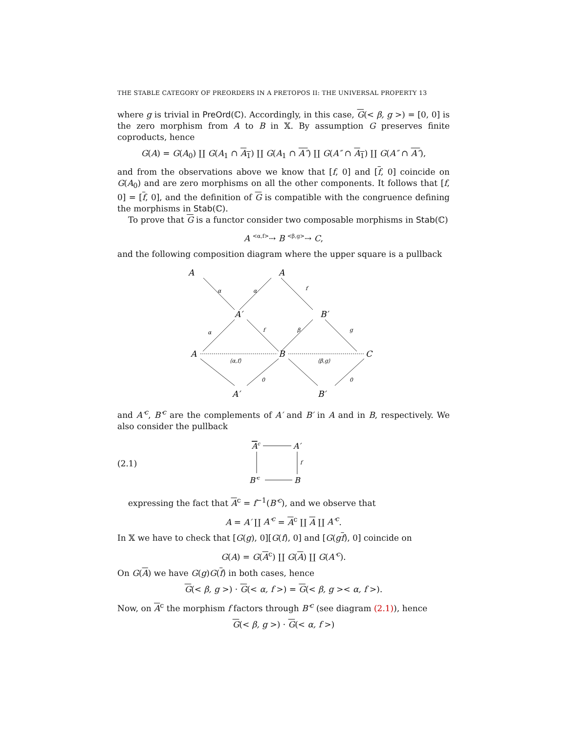THE STABLE CATEGORY OF PREORDERS IN A PRETOPOS II: THE UNIVERSAL PROPERTY 13
where g is trivial in PreOrd(ℂ). Accordingly, in this case, G(< β, g >) = [0, 0] is the zero morphism from A to B in 𝕏. By assumption G preserves finite coproducts, hence
G(A) = G(A<sub>0</sub>) ∐ G(A<sub>1</sub> ∩ A<sub>1</sub>) ∐ G(A<sub>1</sub> ∩ A″) ∐ G(A″ ∩ A<sub>1</sub>) ∐ G(A″ ∩ A″),
and from the observations above we know that [f, 0] and [f, 0] coincide on G(A<sub>0</sub>) and are zero morphisms on all the other components. It follows that [f, 0] = [f, 0], and the definition of G is compatible with the congruence defining the morphisms in Stab(ℂ).
To prove that G is a functor consider two composable morphisms in Stab(ℂ)
A <sup><α,f></sup>⇢ B <sup><β,g></sup>⇢ C,
and the following composition diagram where the upper square is a pullback
A
A
A′
B′
A
B
C
A′
B′
α
α
f
α
f
β
g
⟨α,f⟩
⟨β,g⟩
0
0
and A′<sup>c</sup>, B′<sup>c</sup> are the complements of A′ and B′ in A and in B, respectively. We also consider the pullback
(2.1)
Ac
A′
B′c
B
f
expressing the fact that A<sup>c</sup> = f<sup>−1</sup>(B′<sup>c</sup>), and we observe that
A = A′ ∐ A′<sup>c</sup> = A<sup>c</sup> ∐ A ∐ A′<sup>c</sup>.
In 𝕏 we have to check that [G(g), 0][G(f), 0] and [G(gf), 0] coincide on
G(A) = G(A<sup>c</sup>) ∐ G(A) ∐ G(A′<sup>c</sup>).
On G(A) we have G(g)G(f) in both cases, hence
G(< β, g >) · G(< α, f >) = G(< β, g >< α, f >).
Now, on A<sup>c</sup> the morphism f factors through B′<sup>c</sup> (see diagram (2.1)), hence
G(< β, g >) · G(< α, f >)